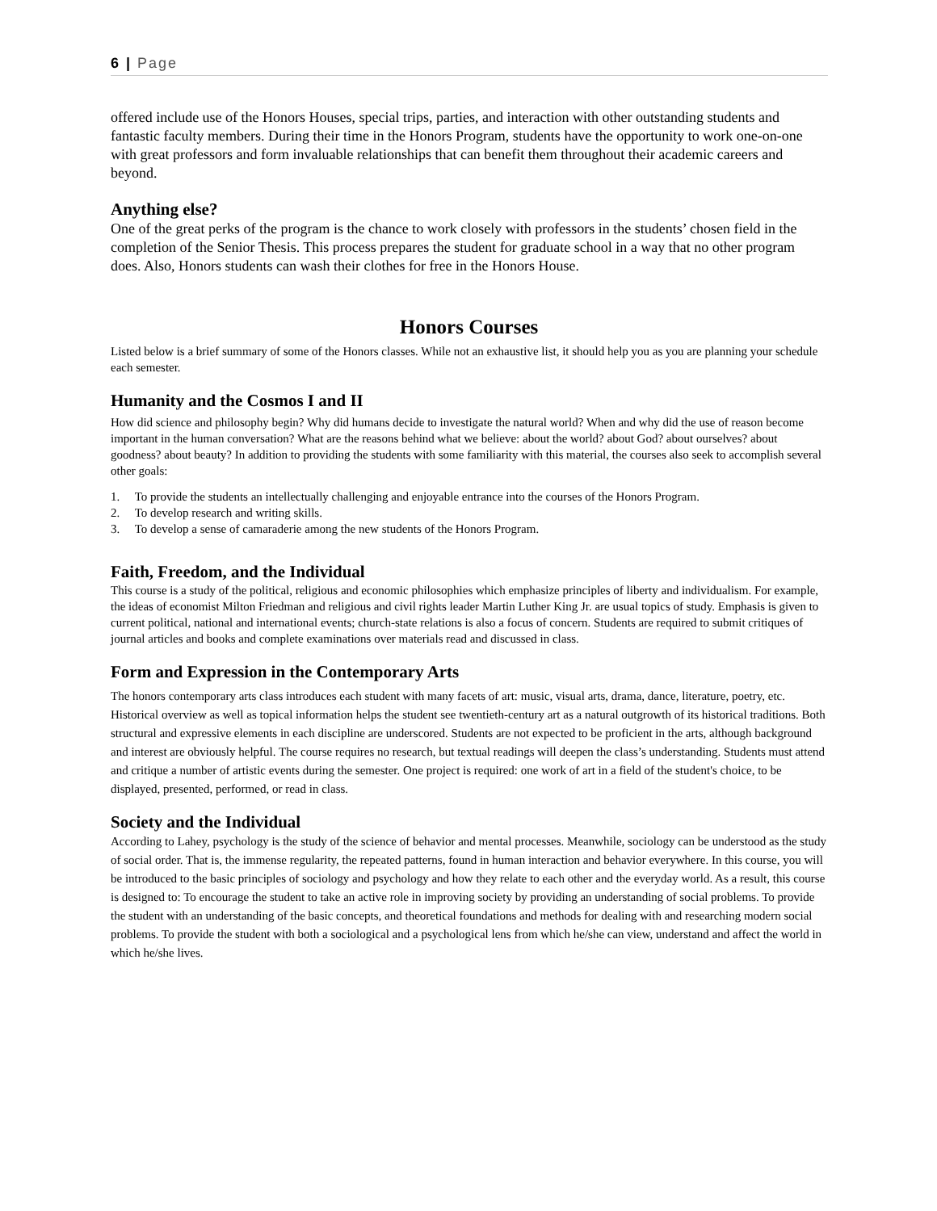6 | Page
offered include use of the Honors Houses, special trips, parties, and interaction with other outstanding students and fantastic faculty members. During their time in the Honors Program, students have the opportunity to work one-on-one with great professors and form invaluable relationships that can benefit them throughout their academic careers and beyond.
Anything else?
One of the great perks of the program is the chance to work closely with professors in the students’ chosen field in the completion of the Senior Thesis. This process prepares the student for graduate school in a way that no other program does. Also, Honors students can wash their clothes for free in the Honors House.
Honors Courses
Listed below is a brief summary of some of the Honors classes. While not an exhaustive list, it should help you as you are planning your schedule each semester.
Humanity and the Cosmos I and II
How did science and philosophy begin? Why did humans decide to investigate the natural world? When and why did the use of reason become important in the human conversation? What are the reasons behind what we believe: about the world? about God? about ourselves? about goodness? about beauty? In addition to providing the students with some familiarity with this material, the courses also seek to accomplish several other goals:
1. To provide the students an intellectually challenging and enjoyable entrance into the courses of the Honors Program.
2. To develop research and writing skills.
3. To develop a sense of camaraderie among the new students of the Honors Program.
Faith, Freedom, and the Individual
This course is a study of the political, religious and economic philosophies which emphasize principles of liberty and individualism. For example, the ideas of economist Milton Friedman and religious and civil rights leader Martin Luther King Jr. are usual topics of study. Emphasis is given to current political, national and international events; church-state relations is also a focus of concern. Students are required to submit critiques of journal articles and books and complete examinations over materials read and discussed in class.
Form and Expression in the Contemporary Arts
The honors contemporary arts class introduces each student with many facets of art: music, visual arts, drama, dance, literature, poetry, etc. Historical overview as well as topical information helps the student see twentieth-century art as a natural outgrowth of its historical traditions. Both structural and expressive elements in each discipline are underscored. Students are not expected to be proficient in the arts, although background and interest are obviously helpful. The course requires no research, but textual readings will deepen the class’s understanding. Students must attend and critique a number of artistic events during the semester. One project is required: one work of art in a field of the student's choice, to be displayed, presented, performed, or read in class.
Society and the Individual
According to Lahey, psychology is the study of the science of behavior and mental processes. Meanwhile, sociology can be understood as the study of social order. That is, the immense regularity, the repeated patterns, found in human interaction and behavior everywhere. In this course, you will be introduced to the basic principles of sociology and psychology and how they relate to each other and the everyday world. As a result, this course is designed to: To encourage the student to take an active role in improving society by providing an understanding of social problems. To provide the student with an understanding of the basic concepts, and theoretical foundations and methods for dealing with and researching modern social problems. To provide the student with both a sociological and a psychological lens from which he/she can view, understand and affect the world in which he/she lives.